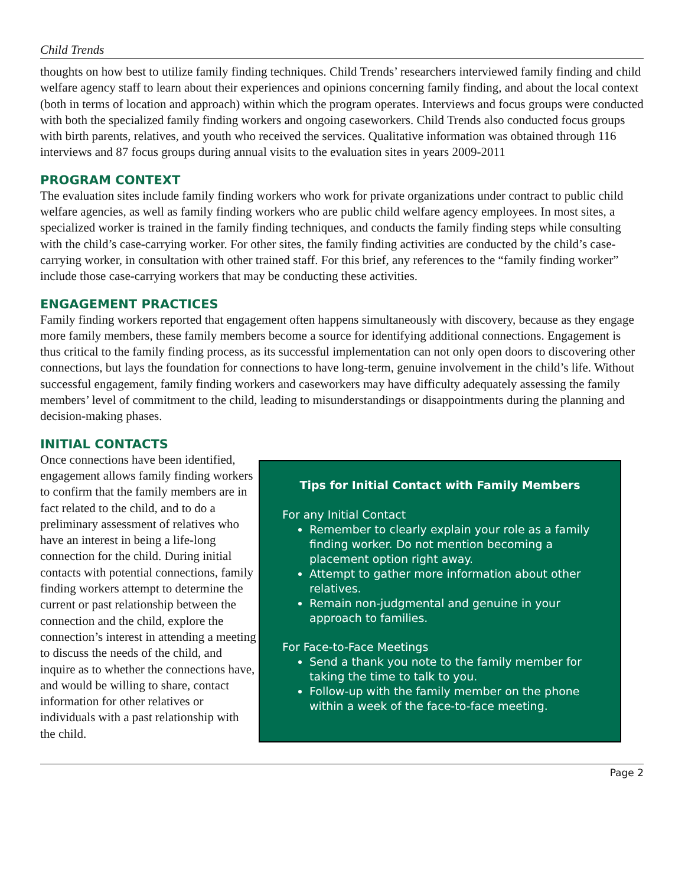Child Trends
thoughts on how best to utilize family finding techniques. Child Trends’ researchers interviewed family finding and child welfare agency staff to learn about their experiences and opinions concerning family finding, and about the local context (both in terms of location and approach) within which the program operates. Interviews and focus groups were conducted with both the specialized family finding workers and ongoing caseworkers. Child Trends also conducted focus groups with birth parents, relatives, and youth who received the services. Qualitative information was obtained through 116 interviews and 87 focus groups during annual visits to the evaluation sites in years 2009-2011
PROGRAM CONTEXT
The evaluation sites include family finding workers who work for private organizations under contract to public child welfare agencies, as well as family finding workers who are public child welfare agency employees. In most sites, a specialized worker is trained in the family finding techniques, and conducts the family finding steps while consulting with the child’s case-carrying worker. For other sites, the family finding activities are conducted by the child’s case-carrying worker, in consultation with other trained staff. For this brief, any references to the “family finding worker” include those case-carrying workers that may be conducting these activities.
ENGAGEMENT PRACTICES
Family finding workers reported that engagement often happens simultaneously with discovery, because as they engage more family members, these family members become a source for identifying additional connections. Engagement is thus critical to the family finding process, as its successful implementation can not only open doors to discovering other connections, but lays the foundation for connections to have long-term, genuine involvement in the child’s life. Without successful engagement, family finding workers and caseworkers may have difficulty adequately assessing the family members’ level of commitment to the child, leading to misunderstandings or disappointments during the planning and decision-making phases.
INITIAL CONTACTS
Once connections have been identified, engagement allows family finding workers to confirm that the family members are in fact related to the child, and to do a preliminary assessment of relatives who have an interest in being a life-long connection for the child. During initial contacts with potential connections, family finding workers attempt to determine the current or past relationship between the connection and the child, explore the connection’s interest in attending a meeting to discuss the needs of the child, and inquire as to whether the connections have, and would be willing to share, contact information for other relatives or individuals with a past relationship with the child.
Tips for Initial Contact with Family Members
For any Initial Contact
Remember to clearly explain your role as a family finding worker. Do not mention becoming a placement option right away.
Attempt to gather more information about other relatives.
Remain non-judgmental and genuine in your approach to families.
For Face-to-Face Meetings
Send a thank you note to the family member for taking the time to talk to you.
Follow-up with the family member on the phone within a week of the face-to-face meeting.
Page 2